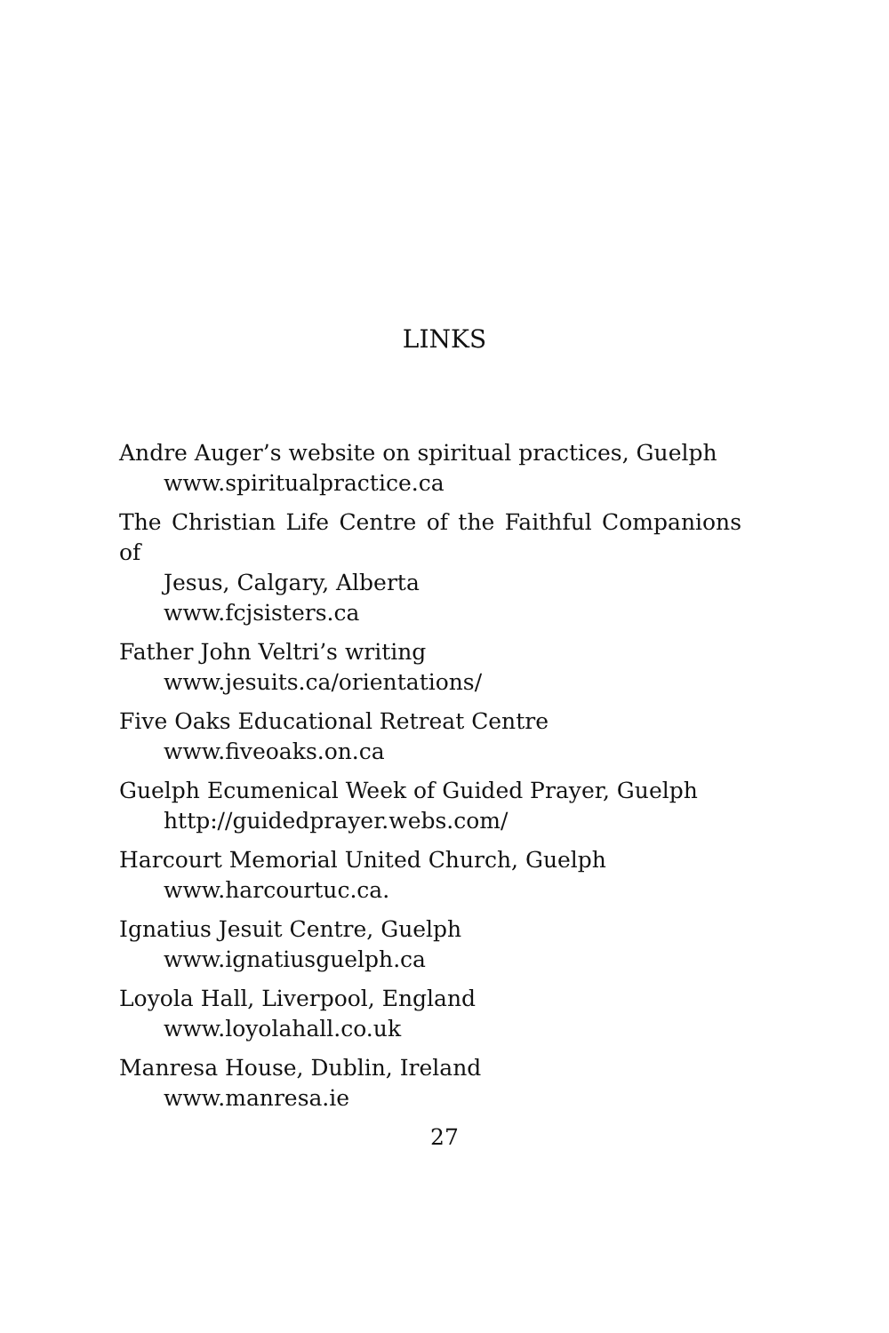LINKS
Andre Auger’s website on spiritual practices, Guelph
www.spiritualpractice.ca
The Christian Life Centre of the Faithful Companions of
Jesus, Calgary, Alberta
www.fcjsisters.ca
Father John Veltri’s writing
www.jesuits.ca/orientations/
Five Oaks Educational Retreat Centre
www.fiveoaks.on.ca
Guelph Ecumenical Week of Guided Prayer, Guelph
http://guidedprayer.webs.com/
Harcourt Memorial United Church, Guelph
www.harcourtuc.ca.
Ignatius Jesuit Centre, Guelph
www.ignatiusguelph.ca
Loyola Hall, Liverpool, England
www.loyolahall.co.uk
Manresa House, Dublin, Ireland
www.manresa.ie
27